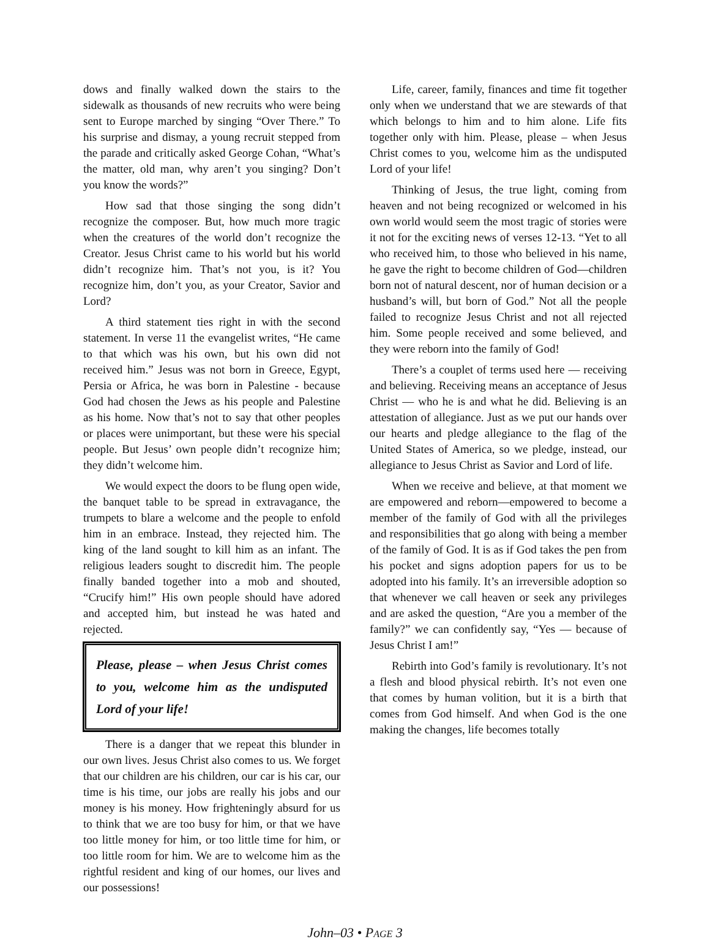dows and finally walked down the stairs to the sidewalk as thousands of new recruits who were being sent to Europe marched by singing “Over There.” To his surprise and dismay, a young recruit stepped from the parade and critically asked George Cohan, “What’s the matter, old man, why aren’t you singing? Don’t you know the words?”
How sad that those singing the song didn’t recognize the composer. But, how much more tragic when the creatures of the world don’t recognize the Creator. Jesus Christ came to his world but his world didn’t recognize him. That’s not you, is it? You recognize him, don’t you, as your Creator, Savior and Lord?
A third statement ties right in with the second statement. In verse 11 the evangelist writes, “He came to that which was his own, but his own did not received him.” Jesus was not born in Greece, Egypt, Persia or Africa, he was born in Palestine - because God had chosen the Jews as his people and Palestine as his home. Now that’s not to say that other peoples or places were unimportant, but these were his special people. But Jesus’ own people didn’t recognize him; they didn’t welcome him.
We would expect the doors to be flung open wide, the banquet table to be spread in extravagance, the trumpets to blare a welcome and the people to enfold him in an embrace. Instead, they rejected him. The king of the land sought to kill him as an infant. The religious leaders sought to discredit him. The people finally banded together into a mob and shouted, “Crucify him!” His own people should have adored and accepted him, but instead he was hated and rejected.
Please, please – when Jesus Christ comes to you, welcome him as the undisputed Lord of your life!
There is a danger that we repeat this blunder in our own lives. Jesus Christ also comes to us. We forget that our children are his children, our car is his car, our time is his time, our jobs are really his jobs and our money is his money. How frighteningly absurd for us to think that we are too busy for him, or that we have too little money for him, or too little time for him, or too little room for him. We are to welcome him as the rightful resident and king of our homes, our lives and our possessions!
Life, career, family, finances and time fit together only when we understand that we are stewards of that which belongs to him and to him alone. Life fits together only with him. Please, please – when Jesus Christ comes to you, welcome him as the undisputed Lord of your life!
Thinking of Jesus, the true light, coming from heaven and not being recognized or welcomed in his own world would seem the most tragic of stories were it not for the exciting news of verses 12-13. “Yet to all who received him, to those who believed in his name, he gave the right to become children of God—children born not of natural descent, nor of human decision or a husband’s will, but born of God.” Not all the people failed to recognize Jesus Christ and not all rejected him. Some people received and some believed, and they were reborn into the family of God!
There’s a couplet of terms used here — receiving and believing. Receiving means an acceptance of Jesus Christ — who he is and what he did. Believing is an attestation of allegiance. Just as we put our hands over our hearts and pledge allegiance to the flag of the United States of America, so we pledge, instead, our allegiance to Jesus Christ as Savior and Lord of life.
When we receive and believe, at that moment we are empowered and reborn—empowered to become a member of the family of God with all the privileges and responsibilities that go along with being a member of the family of God. It is as if God takes the pen from his pocket and signs adoption papers for us to be adopted into his family. It’s an irreversible adoption so that whenever we call heaven or seek any privileges and are asked the question, “Are you a member of the family?” we can confidently say, “Yes — because of Jesus Christ I am!”
Rebirth into God’s family is revolutionary. It’s not a flesh and blood physical rebirth. It’s not even one that comes by human volition, but it is a birth that comes from God himself. And when God is the one making the changes, life becomes totally
John–03 • PAGE 3